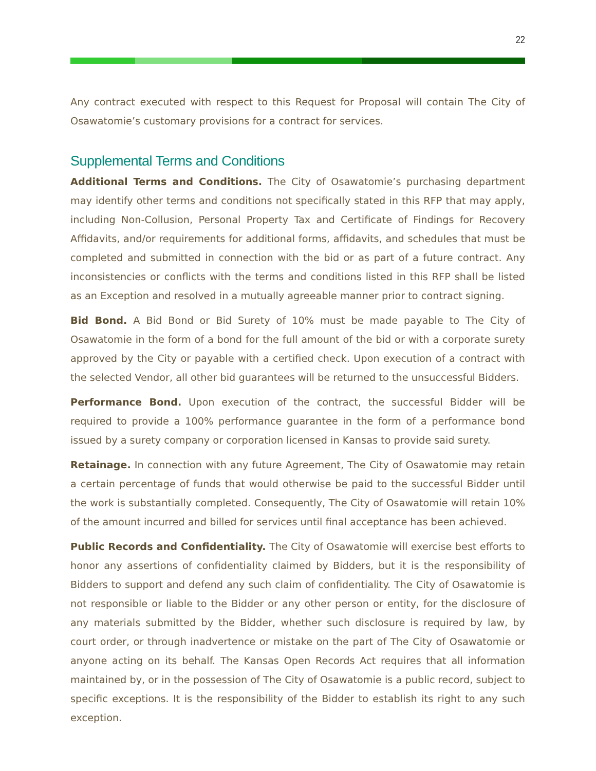22
Any contract executed with respect to this Request for Proposal will contain The City of Osawatomie’s customary provisions for a contract for services.
Supplemental Terms and Conditions
Additional Terms and Conditions. The City of Osawatomie’s purchasing department may identify other terms and conditions not specifically stated in this RFP that may apply, including Non-Collusion, Personal Property Tax and Certificate of Findings for Recovery Affidavits, and/or requirements for additional forms, affidavits, and schedules that must be completed and submitted in connection with the bid or as part of a future contract. Any inconsistencies or conflicts with the terms and conditions listed in this RFP shall be listed as an Exception and resolved in a mutually agreeable manner prior to contract signing.
Bid Bond. A Bid Bond or Bid Surety of 10% must be made payable to The City of Osawatomie in the form of a bond for the full amount of the bid or with a corporate surety approved by the City or payable with a certified check. Upon execution of a contract with the selected Vendor, all other bid guarantees will be returned to the unsuccessful Bidders.
Performance Bond. Upon execution of the contract, the successful Bidder will be required to provide a 100% performance guarantee in the form of a performance bond issued by a surety company or corporation licensed in Kansas to provide said surety.
Retainage. In connection with any future Agreement, The City of Osawatomie may retain a certain percentage of funds that would otherwise be paid to the successful Bidder until the work is substantially completed. Consequently, The City of Osawatomie will retain 10% of the amount incurred and billed for services until final acceptance has been achieved.
Public Records and Confidentiality. The City of Osawatomie will exercise best efforts to honor any assertions of confidentiality claimed by Bidders, but it is the responsibility of Bidders to support and defend any such claim of confidentiality. The City of Osawatomie is not responsible or liable to the Bidder or any other person or entity, for the disclosure of any materials submitted by the Bidder, whether such disclosure is required by law, by court order, or through inadvertence or mistake on the part of The City of Osawatomie or anyone acting on its behalf. The Kansas Open Records Act requires that all information maintained by, or in the possession of The City of Osawatomie is a public record, subject to specific exceptions. It is the responsibility of the Bidder to establish its right to any such exception.